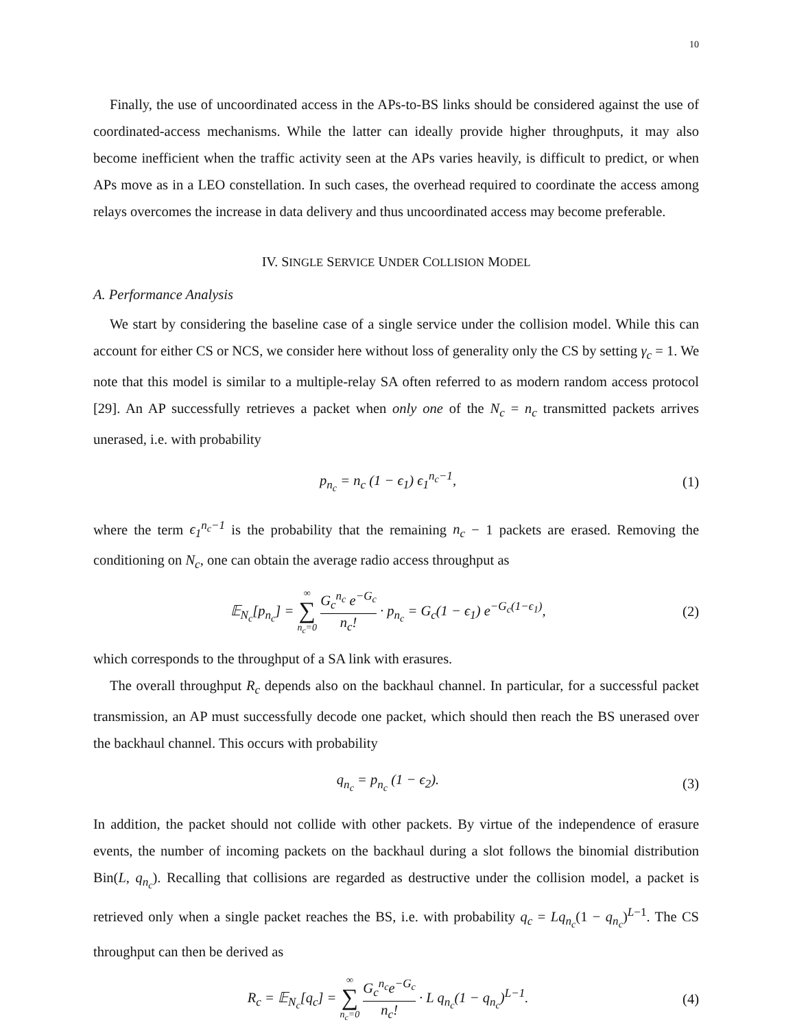10
Finally, the use of uncoordinated access in the APs-to-BS links should be considered against the use of coordinated-access mechanisms. While the latter can ideally provide higher throughputs, it may also become inefficient when the traffic activity seen at the APs varies heavily, is difficult to predict, or when APs move as in a LEO constellation. In such cases, the overhead required to coordinate the access among relays overcomes the increase in data delivery and thus uncoordinated access may become preferable.
IV. SINGLE SERVICE UNDER COLLISION MODEL
A. Performance Analysis
We start by considering the baseline case of a single service under the collision model. While this can account for either CS or NCS, we consider here without loss of generality only the CS by setting γ<sub>c</sub> = 1. We note that this model is similar to a multiple-relay SA often referred to as modern random access protocol [29]. An AP successfully retrieves a packet when only one of the N<sub>c</sub> = n<sub>c</sub> transmitted packets arrives unerased, i.e. with probability
p<sub>n<sub>c</sub></sub> = n<sub>c</sub> (1 − ϵ<sub>1</sub>) ϵ<sub>1</sub><sup>n<sub>c</sub>−1</sup>, (1)
where the term ϵ<sub>1</sub><sup>n<sub>c</sub>−1</sup> is the probability that the remaining n<sub>c</sub> − 1 packets are erased. Removing the conditioning on N<sub>c</sub>, one can obtain the average radio access throughput as
𝔼<sub>N<sub>c</sub></sub>[p<sub>n<sub>c</sub></sub>] = ∞ ∑ n<sub>c</sub>=0 G<sub>c</sub><sup>n<sub>c</sub></sup> e<sup>−G<sub>c</sub></sup> n<sub>c</sub>! · p<sub>n<sub>c</sub></sub> = G<sub>c</sub>(1 − ϵ<sub>1</sub>) e<sup>−G<sub>c</sub>(1−ϵ<sub>1</sub>)</sup>,
(2)
which corresponds to the throughput of a SA link with erasures.
The overall throughput R<sub>c</sub> depends also on the backhaul channel. In particular, for a successful packet transmission, an AP must successfully decode one packet, which should then reach the BS unerased over the backhaul channel. This occurs with probability
q<sub>n<sub>c</sub></sub> = p<sub>n<sub>c</sub></sub> (1 − ϵ<sub>2</sub>). (3)
In addition, the packet should not collide with other packets. By virtue of the independence of erasure events, the number of incoming packets on the backhaul during a slot follows the binomial distribution Bin(L, q<sub>n<sub>c</sub></sub>). Recalling that collisions are regarded as destructive under the collision model, a packet is retrieved only when a single packet reaches the BS, i.e. with probability q<sub>c</sub> = Lq<sub>n<sub>c</sub></sub>(1 − q<sub>n<sub>c</sub></sub>)<sup>L−1</sup>. The CS throughput can then be derived as
R<sub>c</sub> = 𝔼<sub>N<sub>c</sub></sub>[q<sub>c</sub>] = ∞ ∑ n<sub>c</sub>=0 G<sub>c</sub><sup>n<sub>c</sub></sup>e<sup>−G<sub>c</sub></sup> n<sub>c</sub>! · L q<sub>n<sub>c</sub></sub>(1 − q<sub>n<sub>c</sub></sub>)<sup>L−1</sup>.
(4)